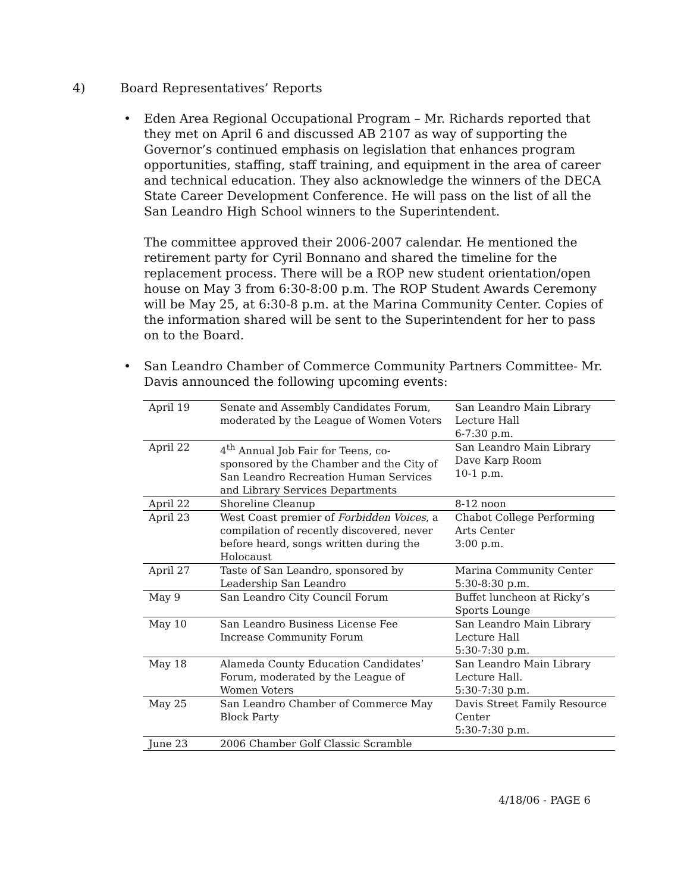4) Board Representatives’ Reports
•
Eden Area Regional Occupational Program – Mr. Richards reported that they met on April 6 and discussed AB 2107 as way of supporting the Governor’s continued emphasis on legislation that enhances program opportunities, staffing, staff training, and equipment in the area of career and technical education. They also acknowledge the winners of the DECA State Career Development Conference. He will pass on the list of all the San Leandro High School winners to the Superintendent.
The committee approved their 2006-2007 calendar. He mentioned the retirement party for Cyril Bonnano and shared the timeline for the replacement process. There will be a ROP new student orientation/open house on May 3 from 6:30-8:00 p.m. The ROP Student Awards Ceremony will be May 25, at 6:30-8 p.m. at the Marina Community Center. Copies of the information shared will be sent to the Superintendent for her to pass on to the Board.
• San Leandro Chamber of Commerce Community Partners Committee- Mr. Davis announced the following upcoming events:
| April 19 | Senate and Assembly Candidates Forum, moderated by the League of Women Voters | San Leandro Main Library Lecture Hall 6-7:30 p.m. |
| April 22 | 4<sup>th</sup> Annual Job Fair for Teens, co-sponsored by the Chamber and the City of San Leandro Recreation Human Services and Library Services Departments | San Leandro Main Library Dave Karp Room 10-1 p.m. |
| April 22 | Shoreline Cleanup | 8-12 noon |
| April 23 | West Coast premier of Forbidden Voices , a compilation of recently discovered, never before heard, songs written during the Holocaust | Chabot College Performing Arts Center 3:00 p.m. |
| April 27 | Taste of San Leandro, sponsored by Leadership San Leandro | Marina Community Center 5:30-8:30 p.m. |
| May 9 | San Leandro City Council Forum | Buffet luncheon at Ricky’s Sports Lounge |
| May 10 | San Leandro Business License Fee Increase Community Forum | San Leandro Main Library Lecture Hall 5:30-7:30 p.m. |
| May 18 | Alameda County Education Candidates’ Forum, moderated by the League of Women Voters | San Leandro Main Library Lecture Hall. 5:30-7:30 p.m. |
| May 25 | San Leandro Chamber of Commerce May Block Party | Davis Street Family Resource Center 5:30-7:30 p.m. |
| June 23 | 2006 Chamber Golf Classic Scramble | |
4/18/06 - PAGE 6